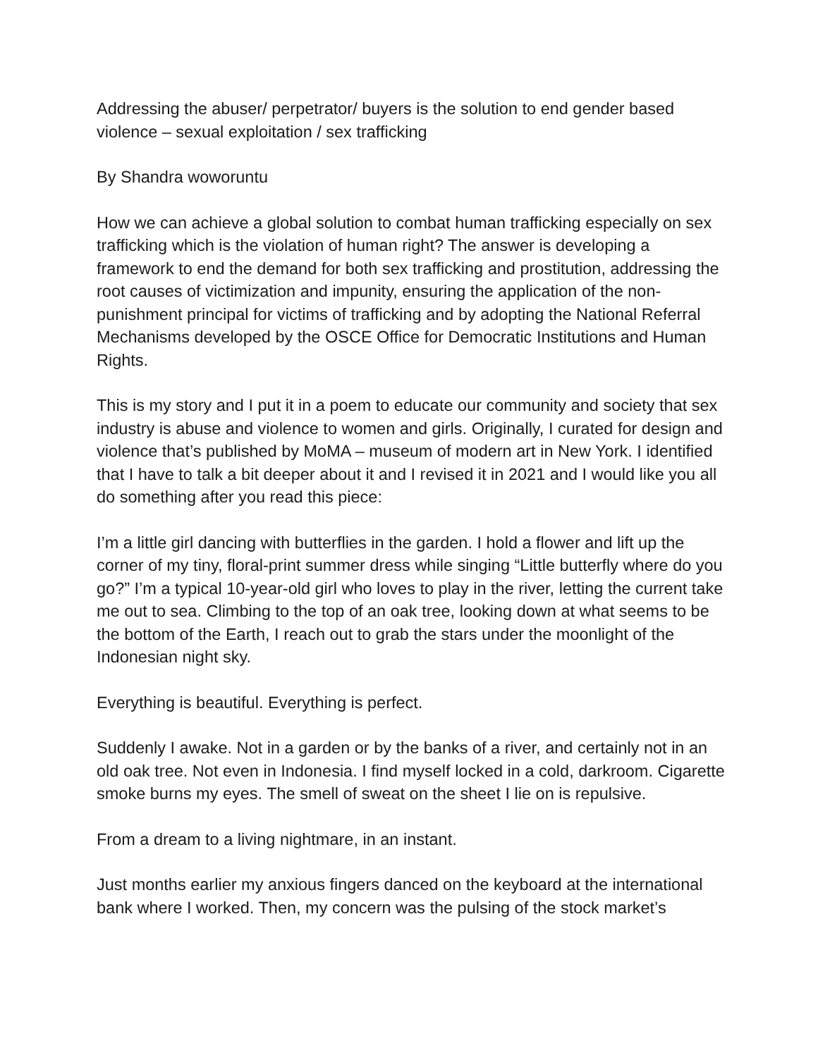Addressing the abuser/ perpetrator/ buyers is the solution to end gender based violence – sexual exploitation / sex trafficking
By Shandra woworuntu
How we can achieve a global solution to combat human trafficking especially on sex trafficking which is the violation of human right? The answer is developing a framework to end the demand for both sex trafficking and prostitution, addressing the root causes of victimization and impunity, ensuring the application of the non-punishment principal for victims of trafficking and by adopting the National Referral Mechanisms developed by the OSCE Office for Democratic Institutions and Human Rights.
This is my story and I put it in a poem to educate our community and society that sex industry is abuse and violence to women and girls. Originally, I curated for design and violence that’s published by MoMA – museum of modern art in New York. I identified that I have to talk a bit deeper about it and I revised it in 2021 and I would like you all do something after you read this piece:
I’m a little girl dancing with butterflies in the garden. I hold a flower and lift up the corner of my tiny, floral-print summer dress while singing “Little butterfly where do you go?” I’m a typical 10-year-old girl who loves to play in the river, letting the current take me out to sea. Climbing to the top of an oak tree, looking down at what seems to be the bottom of the Earth, I reach out to grab the stars under the moonlight of the Indonesian night sky.
Everything is beautiful. Everything is perfect.
Suddenly I awake. Not in a garden or by the banks of a river, and certainly not in an old oak tree. Not even in Indonesia. I find myself locked in a cold, darkroom. Cigarette smoke burns my eyes. The smell of sweat on the sheet I lie on is repulsive.
From a dream to a living nightmare, in an instant.
Just months earlier my anxious fingers danced on the keyboard at the international bank where I worked. Then, my concern was the pulsing of the stock market’s